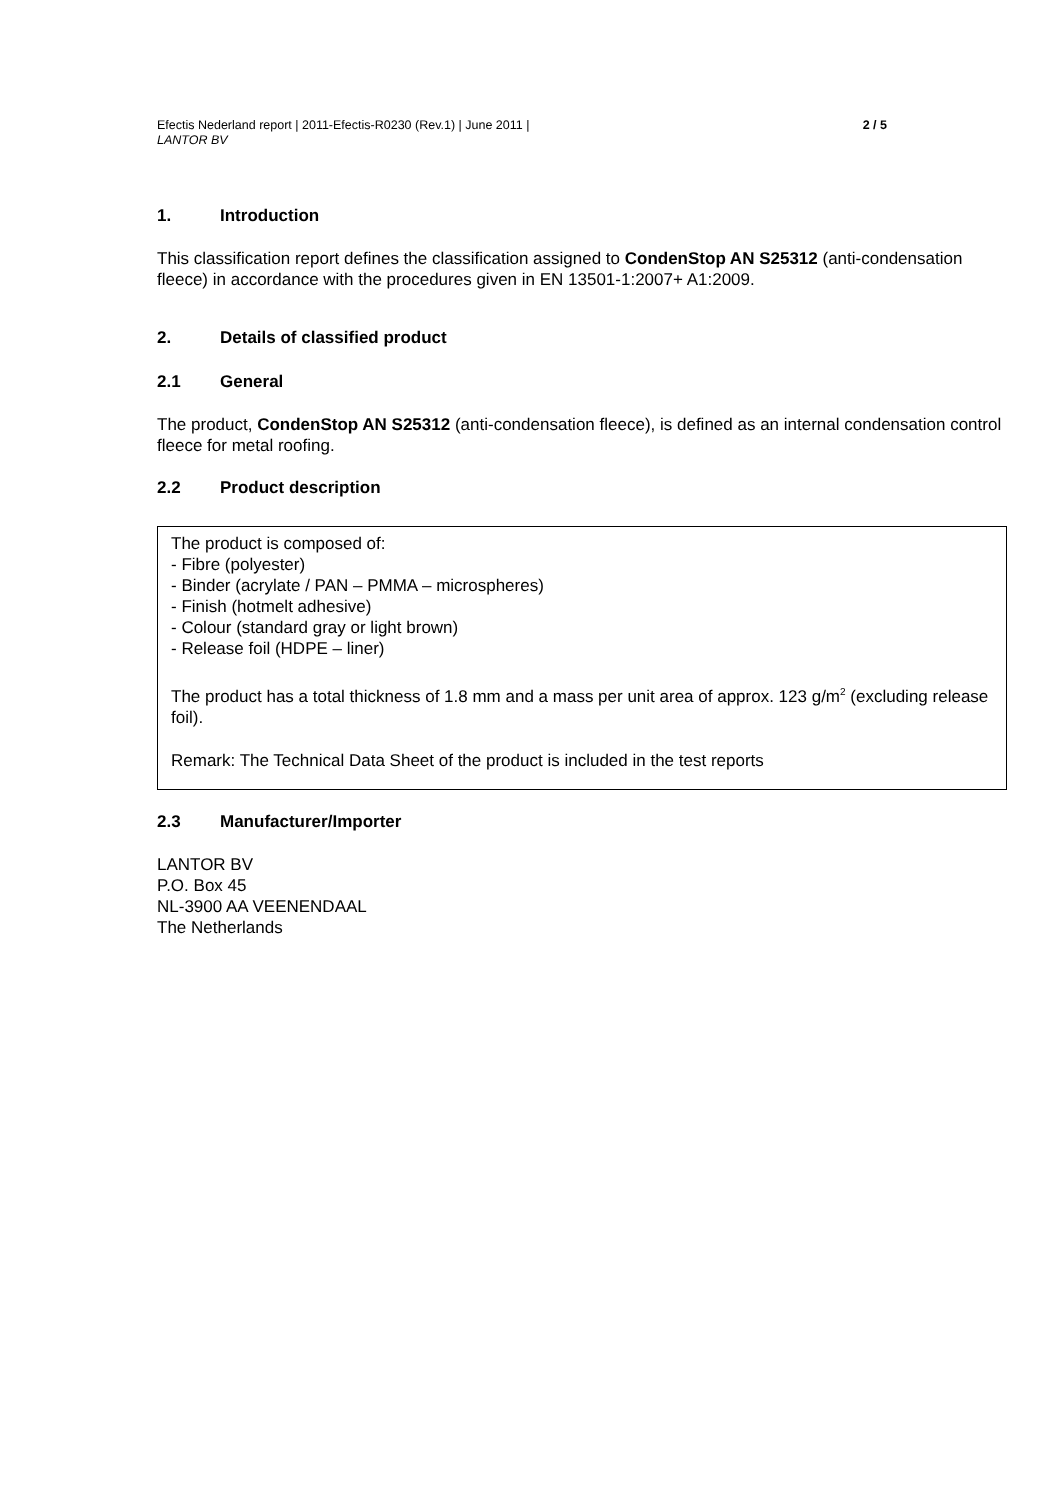Efectis Nederland report | 2011-Efectis-R0230 (Rev.1) | June 2011 |
LANTOR BV
2 / 5
1. Introduction
This classification report defines the classification assigned to CondenStop AN S25312 (anti-condensation fleece) in accordance with the procedures given in EN 13501-1:2007+ A1:2009.
2. Details of classified product
2.1 General
The product, CondenStop AN S25312 (anti-condensation fleece), is defined as an internal condensation control fleece for metal roofing.
2.2 Product description
The product is composed of:
- Fibre (polyester)
- Binder (acrylate / PAN – PMMA – microspheres)
- Finish (hotmelt adhesive)
- Colour (standard gray or light brown)
- Release foil (HDPE – liner)
The product has a total thickness of 1.8 mm and a mass per unit area of approx. 123 g/m<sup>2</sup> (excluding release foil).
Remark: The Technical Data Sheet of the product is included in the test reports
2.3 Manufacturer/Importer
LANTOR BV
P.O. Box 45
NL-3900 AA VEENENDAAL
The Netherlands